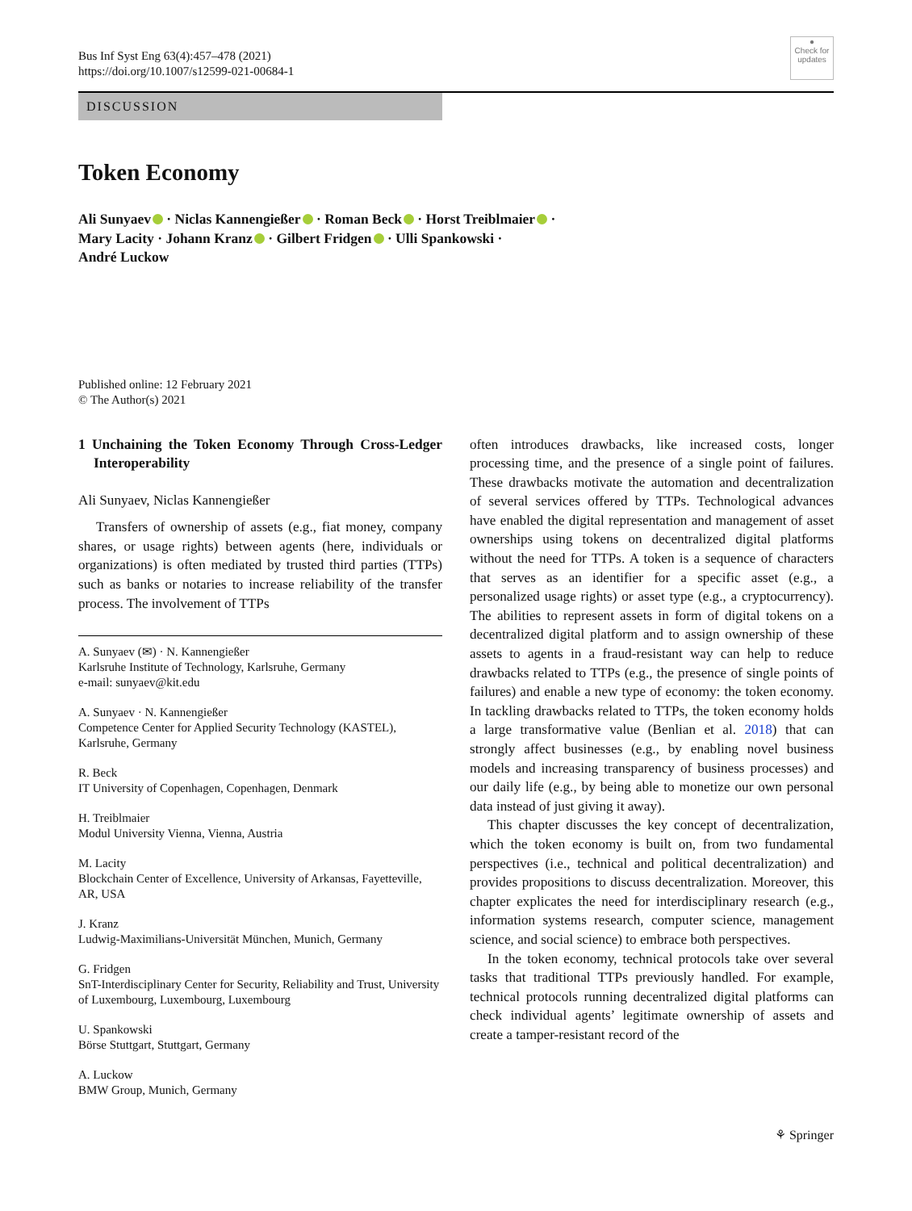Bus Inf Syst Eng 63(4):457–478 (2021)
https://doi.org/10.1007/s12599-021-00684-1
●
Check for updates
DISCUSSION
Token Economy
Ali Sunyaev · Niclas Kannengießer · Roman Beck · Horst Treiblmaier ·
Mary Lacity · Johann Kranz · Gilbert Fridgen · Ulli Spankowski ·
André Luckow
Published online: 12 February 2021
© The Author(s) 2021
1 Unchaining the Token Economy Through Cross-Ledger Interoperability
Ali Sunyaev, Niclas Kannengießer
Transfers of ownership of assets (e.g., fiat money, company shares, or usage rights) between agents (here, individuals or organizations) is often mediated by trusted third parties (TTPs) such as banks or notaries to increase reliability of the transfer process. The involvement of TTPs
A. Sunyaev (✉) · N. Kannengießer
Karlsruhe Institute of Technology, Karlsruhe, Germany
e-mail: sunyaev@kit.edu
A. Sunyaev · N. Kannengießer
Competence Center for Applied Security Technology (KASTEL), Karlsruhe, Germany
R. Beck
IT University of Copenhagen, Copenhagen, Denmark
H. Treiblmaier
Modul University Vienna, Vienna, Austria
M. Lacity
Blockchain Center of Excellence, University of Arkansas, Fayetteville, AR, USA
J. Kranz
Ludwig-Maximilians-Universität München, Munich, Germany
G. Fridgen
SnT-Interdisciplinary Center for Security, Reliability and Trust, University of Luxembourg, Luxembourg, Luxembourg
U. Spankowski
Börse Stuttgart, Stuttgart, Germany
A. Luckow
BMW Group, Munich, Germany
often introduces drawbacks, like increased costs, longer processing time, and the presence of a single point of failures. These drawbacks motivate the automation and decentralization of several services offered by TTPs. Technological advances have enabled the digital representation and management of asset ownerships using tokens on decentralized digital platforms without the need for TTPs. A token is a sequence of characters that serves as an identifier for a specific asset (e.g., a personalized usage rights) or asset type (e.g., a cryptocurrency). The abilities to represent assets in form of digital tokens on a decentralized digital platform and to assign ownership of these assets to agents in a fraud-resistant way can help to reduce drawbacks related to TTPs (e.g., the presence of single points of failures) and enable a new type of economy: the token economy. In tackling drawbacks related to TTPs, the token economy holds a large transformative value (Benlian et al. 2018) that can strongly affect businesses (e.g., by enabling novel business models and increasing transparency of business processes) and our daily life (e.g., by being able to monetize our own personal data instead of just giving it away).
This chapter discusses the key concept of decentralization, which the token economy is built on, from two fundamental perspectives (i.e., technical and political decentralization) and provides propositions to discuss decentralization. Moreover, this chapter explicates the need for interdisciplinary research (e.g., information systems research, computer science, management science, and social science) to embrace both perspectives.
In the token economy, technical protocols take over several tasks that traditional TTPs previously handled. For example, technical protocols running decentralized digital platforms can check individual agents’ legitimate ownership of assets and create a tamper-resistant record of the
⚘ Springer